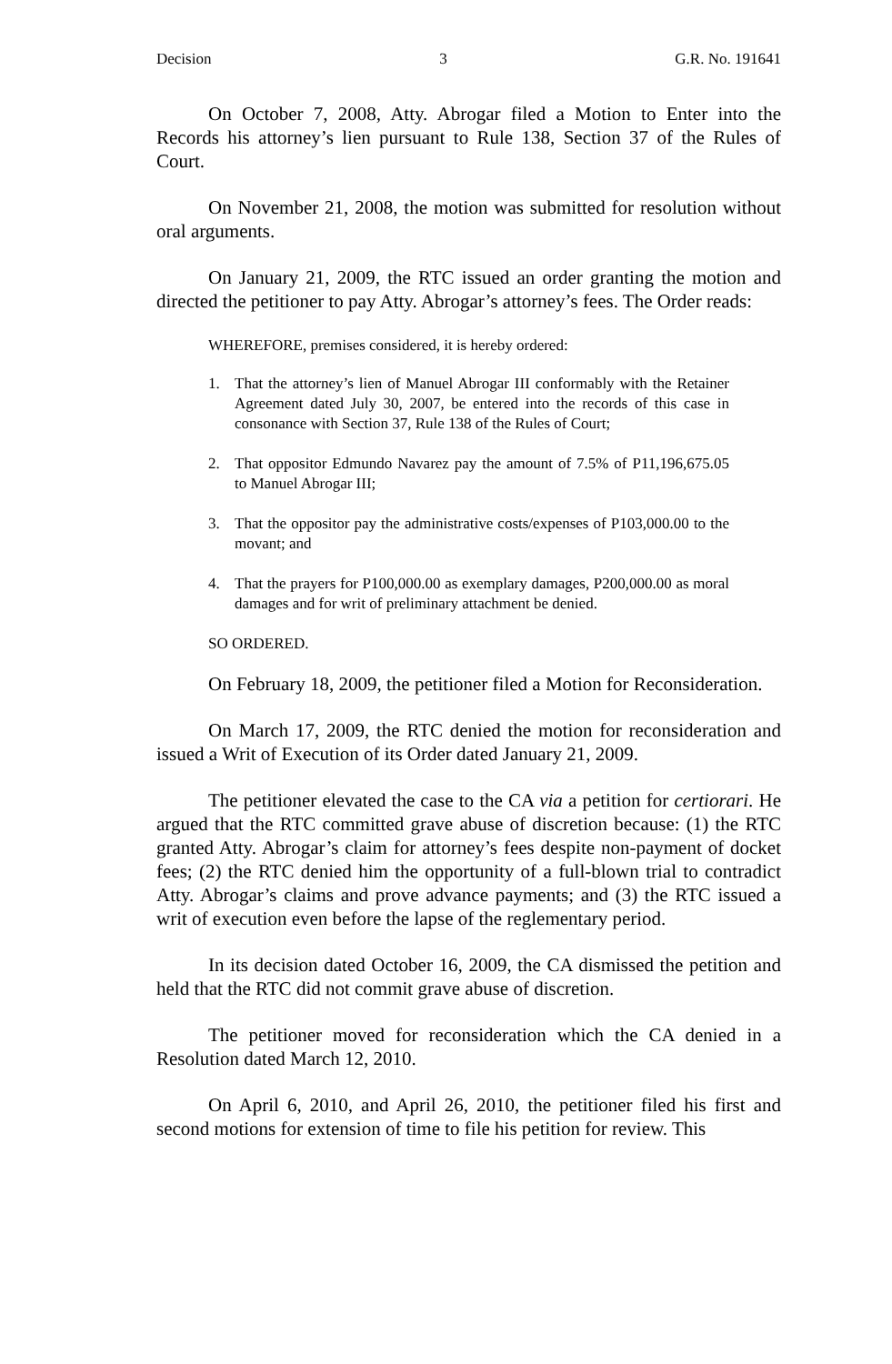Decision 3 G.R. No. 191641
On October 7, 2008, Atty. Abrogar filed a Motion to Enter into the Records his attorney’s lien pursuant to Rule 138, Section 37 of the Rules of Court.
On November 21, 2008, the motion was submitted for resolution without oral arguments.
On January 21, 2009, the RTC issued an order granting the motion and directed the petitioner to pay Atty. Abrogar’s attorney’s fees. The Order reads:
WHEREFORE, premises considered, it is hereby ordered:
1. That the attorney’s lien of Manuel Abrogar III conformably with the Retainer Agreement dated July 30, 2007, be entered into the records of this case in consonance with Section 37, Rule 138 of the Rules of Court;
2. That oppositor Edmundo Navarez pay the amount of 7.5% of P11,196,675.05 to Manuel Abrogar III;
3. That the oppositor pay the administrative costs/expenses of P103,000.00 to the movant; and
4. That the prayers for P100,000.00 as exemplary damages, P200,000.00 as moral damages and for writ of preliminary attachment be denied.
SO ORDERED.
On February 18, 2009, the petitioner filed a Motion for Reconsideration.
On March 17, 2009, the RTC denied the motion for reconsideration and issued a Writ of Execution of its Order dated January 21, 2009.
The petitioner elevated the case to the CA via a petition for certiorari. He argued that the RTC committed grave abuse of discretion because: (1) the RTC granted Atty. Abrogar’s claim for attorney’s fees despite non-payment of docket fees; (2) the RTC denied him the opportunity of a full-blown trial to contradict Atty. Abrogar’s claims and prove advance payments; and (3) the RTC issued a writ of execution even before the lapse of the reglementary period.
In its decision dated October 16, 2009, the CA dismissed the petition and held that the RTC did not commit grave abuse of discretion.
The petitioner moved for reconsideration which the CA denied in a Resolution dated March 12, 2010.
On April 6, 2010, and April 26, 2010, the petitioner filed his first and second motions for extension of time to file his petition for review. This